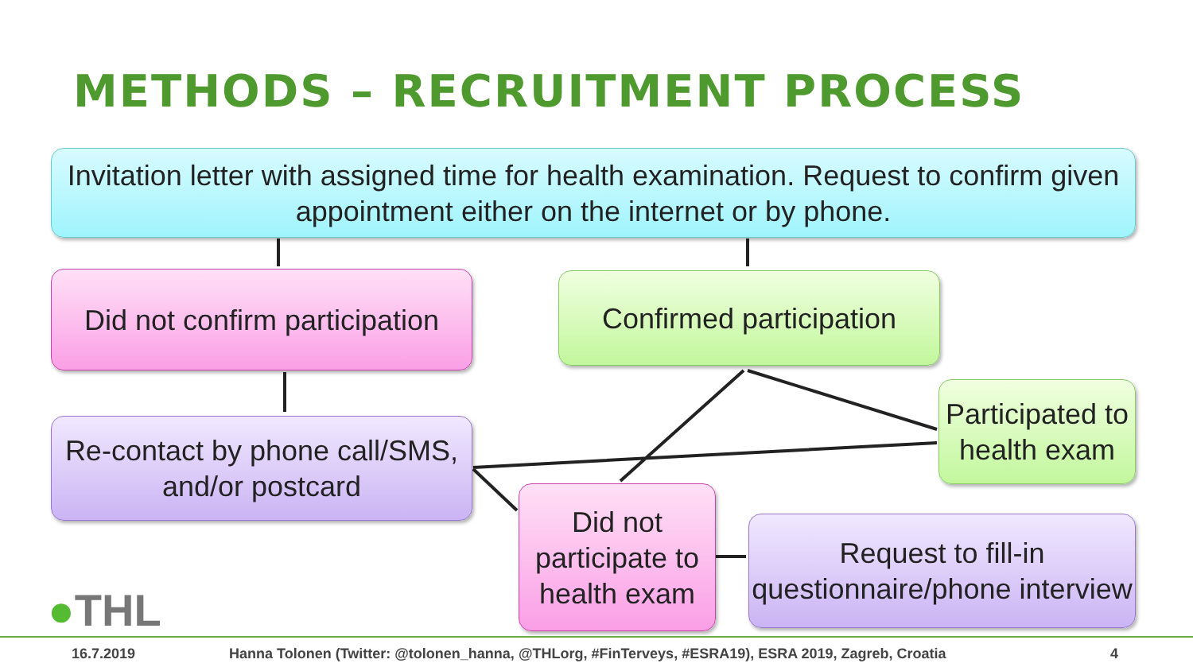METHODS – RECRUITMENT PROCESS
Invitation letter with assigned time for health examination. Request to confirm given appointment either on the internet or by phone.
Did not confirm participation
Confirmed participation
Participated to health exam
Re-contact by phone call/SMS, and/or postcard
Did not participate to health exam
Request to fill-in questionnaire/phone interview
●THL
16.7.2019 Hanna Tolonen (Twitter: @tolonen_hanna, @THLorg, #FinTerveys, #ESRA19), ESRA 2019, Zagreb, Croatia 4